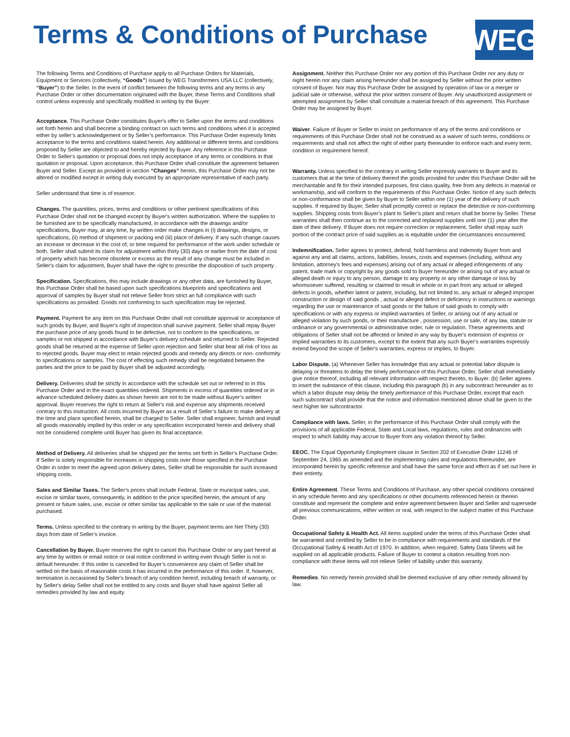Terms & Conditions of Purchase
WEG
The following Terms and Conditions of Purchase apply to all Purchase Orders for Materials, Equipment or Services (collectively, “Goods”) issued by WEG Transformers USA LLC (collectively, “Buyer”) to the Seller. In the event of conflict between the following terms and any terms in any Purchase Order or other documentation originated with the Buyer, these Terms and Conditions shall control unless expressly and specifically modified in writing by the Buyer:
Acceptance. This Purchase Order constitutes Buyer's offer to Seller upon the terms and conditions set forth herein and shall become a binding contract on such terms and conditions when it is accepted either by seller’s acknowledgement or by Seller’s performance. This Purchase Order expressly limits acceptance to the terms and conditions stated herein. Any additional or different terms and conditions proposed by Seller are objected to and hereby rejected by Buyer. Any reference in this Purchase Order to Seller's quotation or proposal does not imply acceptance of any terms or conditions in that quotation or proposal. Upon acceptance, this Purchase Order shall constitute the agreement between Buyer and Seller. Except as provided in section “Changes” herein, this Purchase Order may not be altered or modified except in writing duly executed by an appropriate representative of each party.
Seller understand that time is of essence.
Changes. The quantities, prices, terms and conditions or other pertinent specifications of this Purchase Order shall not be changed except by Buyer's written authorization. Where the supplies to be furnished are to be specifically manufactured, in accordance with the drawings and/or specifications, Buyer may, at any time, by written order make changes in (i) drawings, designs, or specifications, (ii) method of shipment or packing end (iii) place of delivery. If any such change causes an increase or decrease in the cost of, or time required for performance of the work under schedule or both. Seller shall submit its claim for adjustment within thirty (30) days or earlier from the date of cost of property which has become obsolete or excess as the result of any change must be included in Seller's claim for adjustment, Buyer shall have the right to prescribe the disposition of such property .
Specification. Specifications, this may include drawings or any other data, are furnished by Buyer, this Purchase Order shall be based upon such specifications blueprints and specifications and approval of samples by Buyer shall not relieve Seller from strict an full compliance with such specifications as provided. Goods not conforming to such specification may be rejected.
Payment. Payment for any item on this Purchase Order shall not constitute approval or acceptance of such goods by Buyer, and Buyer's right of inspection shall survive payment. Seller shall repay Buyer the purchase price of any goods found to be defective, not to conform to the specifications, or samples or not shipped in accordance with Buyer's delivery schedule and returned to Seller. Rejected goods shall be returned at the expense of Seller upon rejection and Seller shat bear all risk of loss as to rejected goods. Buyer may elect to retain rejected goods and remedy any directs or non- conformity to specifications or samples. The cost of effecting such remedy shall be negotiated between the parties and the price to be paid by Buyer shall be adjusted accordingly.
Delivery. Deliveries shall be strictly in accordance with the schedule set out or referred to in this Purchase Order and in the exact quantities ordered. Shipments in excess of quantities ordered or in advance scheduled delivery dates as shown herein are not to be made without Buyer’s written approval. Buyer reserves the right to return at Seller's risk and expense any shipments received contrary to this instruction. All costs incurred by Buyer as a result of Seller’s failure to make delivery at the time and place specified herein, shall be charged to Seller. Seller shall engineer, furnish and install all goods reasonably implied by this order or any specification incorporated herein and delivery shall not be considered complete until Buyer has given its final acceptance.
Method of Delivery. All deliveries shall be shipped per the terms set forth in Seller’s Purchase Order. If Seller is solely responsible for increases in shipping costs over those specified in the Purchase Order in order to meet the agreed upon delivery dates, Seller shall be responsible for such increased shipping costs.
Sales and Similar Taxes. The Seller’s prices shall include Federal, State or municipal sales, use, excise or similar taxes, consequently, in addition to the price specified herein, the amount of any present or future sales, use, excise or other similar tax applicable to the sale or use of the material purchased.
Terms. Unless specified to the contrary in writing by the Buyer, payment terms are Net Thirty (30) days from date of Seller’s invoice.
Cancellation by Buyer. Buyer reserves the right to cancel this Purchase Order or any part hereof at any time by written or email notice or oral notice confirmed in writing even though Seller is not in default hereunder. If this order is cancelled for Buyer’s convenience any claim of Seller shall be settled on the basis of reasonable costs it has incurred in the performance of this order. If, however, termination is occasioned by Seller's breach of any condition hereof, including breach of warranty, or by Seller's delay Seller shall not be entitled to any costs and Buyer shall have against Seller all remedies provided by law and equity.
Assignment. Neither this Purchase Order nor any portion of this Purchase Order nor any duty or night herein nor any claim arising hereunder shall be assigned by Seller without the prior written consent of Buyer. Nor may this Purchase Order be assigned by operation of law or a merger or judicial sale or otherwise, without the prior written consent of Buyer. Any unauthorized assignment or attempted assignment by Seller shall constitute a material breach of this agreement. This Purchase Order may be assigned by Buyer.
Waiver. Failure of Buyer or Seller to insist on performance of any of the terms and conditions or requirements of this Purchase Order shall not be construed as a waiver of such terms, conditions or requirements and shall not affect the right of either party thereunder to enforce each and every term, condition or requirement hereof.
Warranty. Unless specified to the contrary in writing Seller expressly warrants to Buyer and its customers that at the time of delivery thereof the goods provided for under this Purchase Order will be merchantable and fit for their intended purposes, first class quality, free from any defects in material or workmanship, and will conform to the requirements of this Purchase Order. Notice of any such defects or non-conformance shall be given by Buyer to Seller within one (1) year of the delivery of such supplies. If required by Buyer, Seller shall promptly correct or replace the detective or non-conforming supplies. Shipping costs from Buyer’s plant to Seller’s plant and return shall be borne by Seller. These warranties shall then continue as to the corrected and replaced supplies until one (1) year after the date of their delivery. If Buyer does not require correction or replacement, Seller shall repay such portion of the contract price of said supplies as is equitable under the circumstances encountered.
Indemnification. Seller agrees to protect, defend, hold harmless and indemnity Buyer from and against any and all claims, actions, liabilities, losses, costs and expenses (including, without any limitation, attorney's fees and expenses) arising out of any actual or alleged infringements of any patent, trade mark or copyright by any goods sold to Buyer hereunder or arising out of any actual or alleged death or injury to any person, damage to any property or any other damage or loss by whomsoever suffered, resulting or claimed to result in whole or in part from any actual or alleged defects in goods, whether latent or patent, including, but not limited to, any actual or alleged improper construction or design of said goods , actual or alleged defect or deficiency in instructions or warnings regarding the use or maintenance of said goods or the failure of said goods to comply with specifications or with any express or implied warranties of Seller, or arising out of any actual or alleged violation by such goods, or their manufacture , possession, use or sale, of any law, statute or ordinance or any governmental or administrative order, rule or regulation. These agreements and obligations of Seller shall not be affected or limited in any way by Buyer's extension of express or implied warranties to its customers, except to the extent that any such Buyer's warranties expressly extend beyond the scope of Seller's warranties, express or implies, to Buyer.
Labor Dispute. (a) Whenever Seller has knowledge that any actual or potential labor dispute is delaying or threatens to delay the timely performance of this Purchase Order, Seller shall immediately give notice thereof, including all relevant information with respect thereto, to Buyer. (b) Seller agrees to insert the substance of this clause, including this paragraph (b) in any subcontract hereunder as to which a labor dispute may delay the timely performance of this Purchase Order, except that each such subcontract shall provide that the notice and information mentioned above shall be given to the next higher tier subcontractor.
Compliance with laws. Seller, in the performance of this Purchase Order shall comply with the provisions of all applicable Federal, State and Local laws, regulations, rules and ordinances with respect to which liability may accrue to Buyer from any violation thereof by Seller.
EEOC. The Equal Opportunity Employment clause in Section 202 of Executive Order 11246 of September 24, 1965 as amended and the implementing rules and regulations thereunder, are incorporated herein by specific reference and shall have the same force and effect as if set out here in their entirety.
Entire Agreement. These Terms and Conditions of Purchase, any other special conditions contained in any schedule hereto and any specifications or other documents referenced herein or therein constitute and represent the complete and entire agreement between Buyer and Seller and supersede all previous communications, either written or oral, with respect to the subject matter of this Purchase Order.
Occupational Safety & Health Act. All items supplied under the terms of this Purchase Order shall be warranted and certified by Seller to be in compliance with requirements and standards of the Occupational Safety & Health Act of 1970. In addition, when required, Safety Data Sheets will be supplied on all applicable products. Failure of Buyer to contest a citation resulting from non- compliance with these items will not relieve Seller of liability under this warranty.
Remedies. No remedy herein provided shall be deemed exclusive of any other remedy allowed by law.